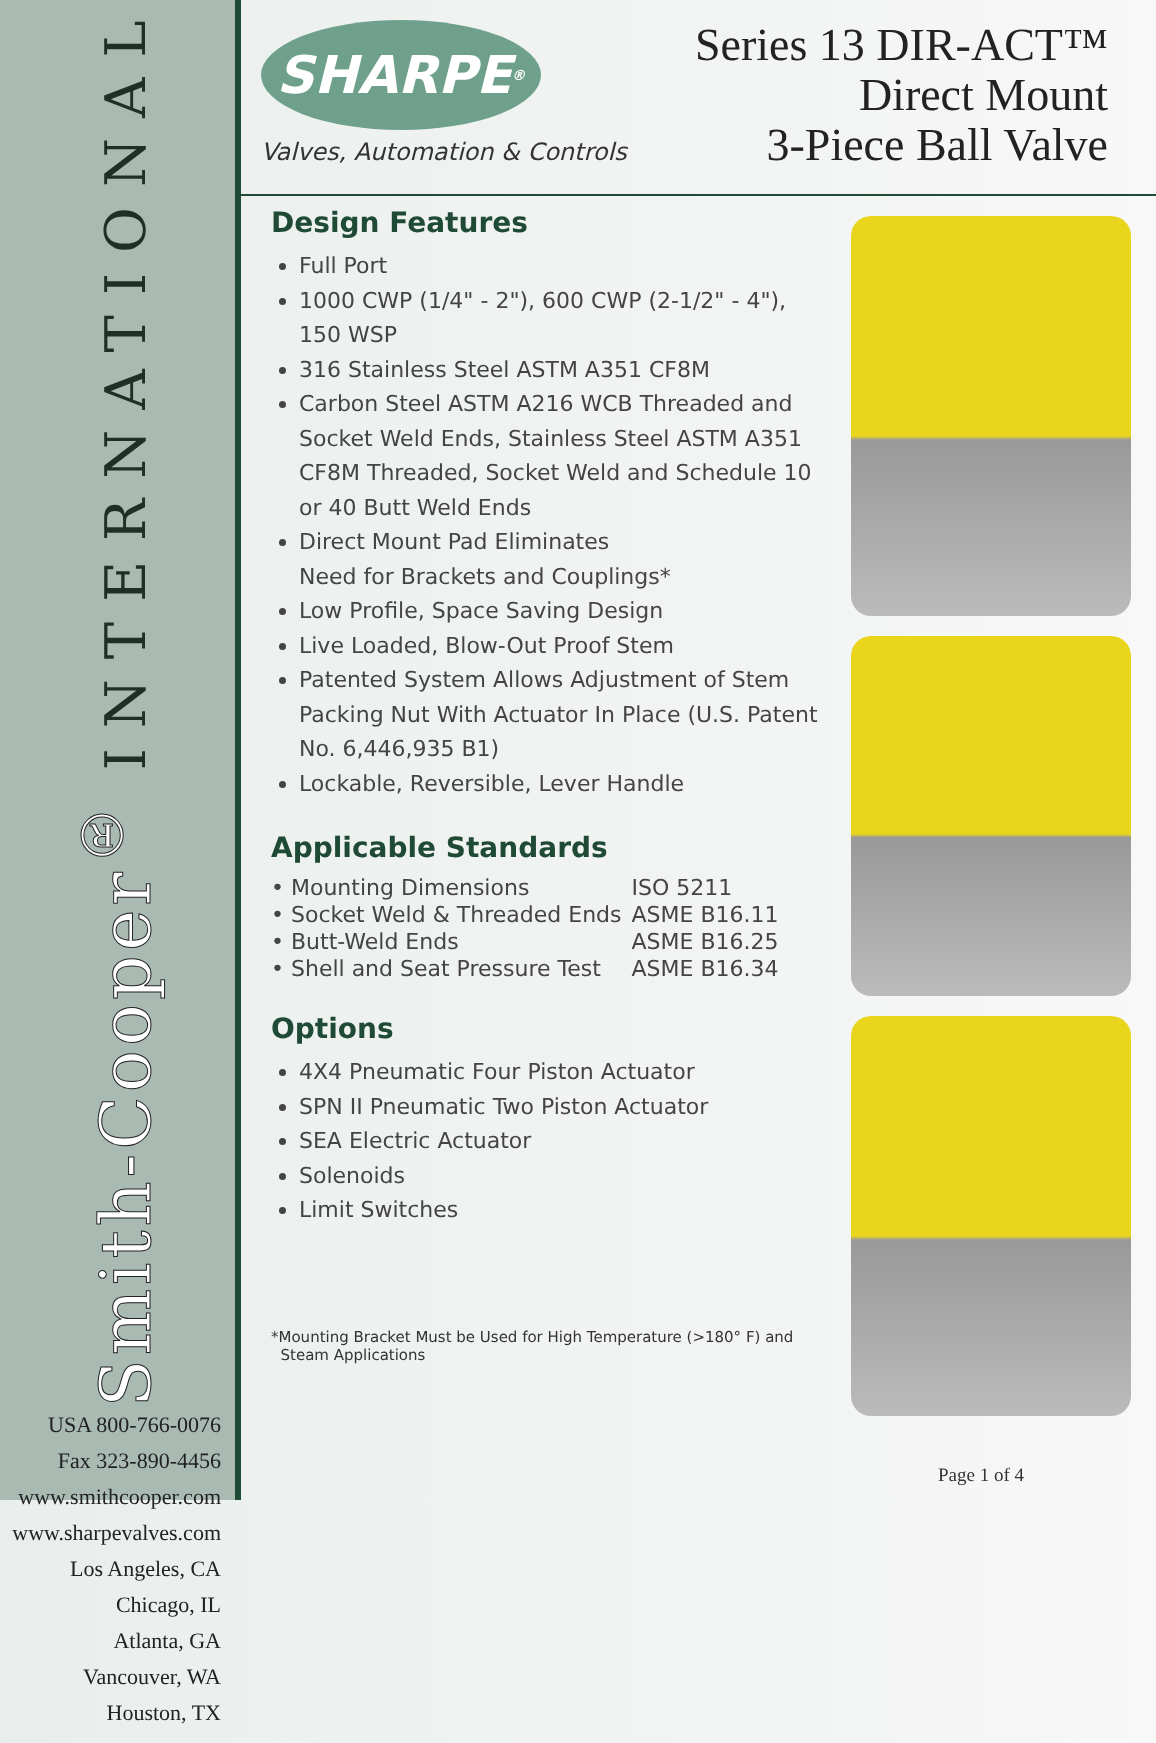Smith-Cooper<sup>®</sup> INTERNATIONAL
USA 800-766-0076
Fax 323-890-4456
www.smithcooper.com
www.sharpevalves.com
Los Angeles, CA
Chicago, IL
Atlanta, GA
Vancouver, WA
Houston, TX
SHARPE<sup>®</sup>
Valves, Automation & Controls
Series 13 DIR-ACT™
Direct Mount
3-Piece Ball Valve
Design Features
Full Port
1000 CWP (1/4" - 2"), 600 CWP (2-1/2" - 4"), 150 WSP
316 Stainless Steel ASTM A351 CF8M
Carbon Steel ASTM A216 WCB Threaded and Socket Weld Ends, Stainless Steel ASTM A351 CF8M Threaded, Socket Weld and Schedule 10 or 40 Butt Weld Ends
Direct Mount Pad Eliminates
Need for Brackets and Couplings*
Low Profile, Space Saving Design
Live Loaded, Blow-Out Proof Stem
Patented System Allows Adjustment of Stem Packing Nut With Actuator In Place (U.S. Patent No. 6,446,935 B1)
Lockable, Reversible, Lever Handle
Applicable Standards
| • Mounting Dimensions | ISO 5211 |
| • Socket Weld & Threaded Ends | ASME B16.11 |
| • Butt-Weld Ends | ASME B16.25 |
| • Shell and Seat Pressure Test | ASME B16.34 |
Options
4X4 Pneumatic Four Piston Actuator
SPN II Pneumatic Two Piston Actuator
SEA Electric Actuator
Solenoids
Limit Switches
*Mounting Bracket Must be Used for High Temperature (>180° F) and
Steam Applications
Page 1 of 4